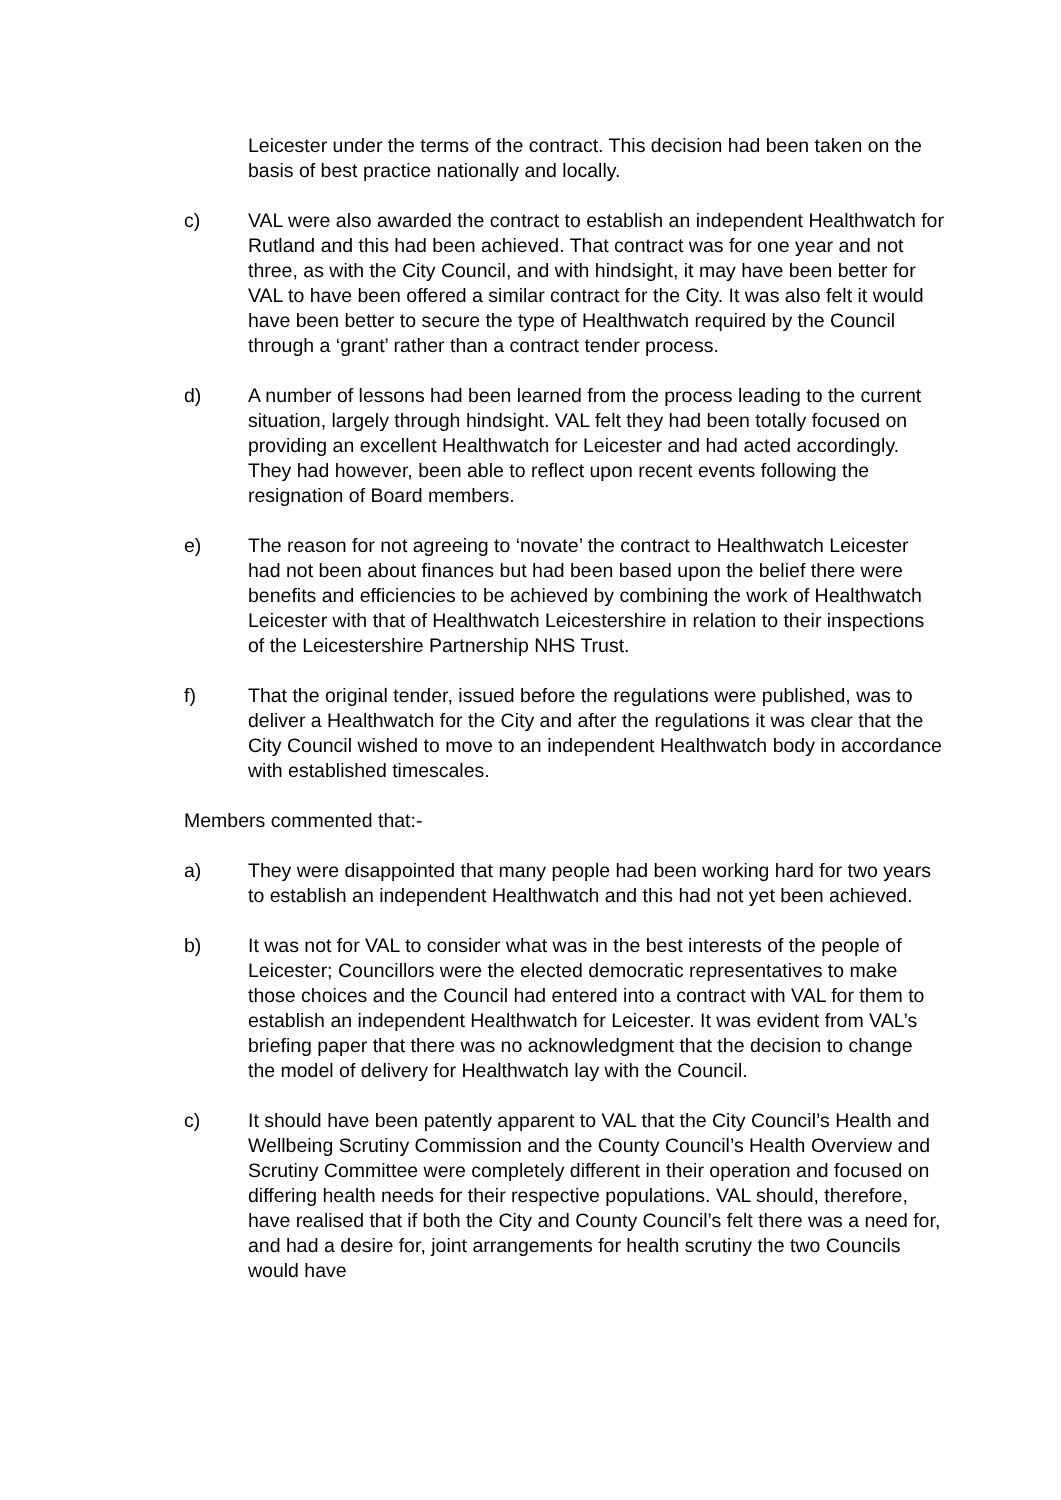Leicester under the terms of the contract. This decision had been taken on the basis of best practice nationally and locally.
c) VAL were also awarded the contract to establish an independent Healthwatch for Rutland and this had been achieved. That contract was for one year and not three, as with the City Council, and with hindsight, it may have been better for VAL to have been offered a similar contract for the City. It was also felt it would have been better to secure the type of Healthwatch required by the Council through a ‘grant’ rather than a contract tender process.
d) A number of lessons had been learned from the process leading to the current situation, largely through hindsight. VAL felt they had been totally focused on providing an excellent Healthwatch for Leicester and had acted accordingly. They had however, been able to reflect upon recent events following the resignation of Board members.
e) The reason for not agreeing to ‘novate’ the contract to Healthwatch Leicester had not been about finances but had been based upon the belief there were benefits and efficiencies to be achieved by combining the work of Healthwatch Leicester with that of Healthwatch Leicestershire in relation to their inspections of the Leicestershire Partnership NHS Trust.
f) That the original tender, issued before the regulations were published, was to deliver a Healthwatch for the City and after the regulations it was clear that the City Council wished to move to an independent Healthwatch body in accordance with established timescales.
Members commented that:-
a) They were disappointed that many people had been working hard for two years to establish an independent Healthwatch and this had not yet been achieved.
b) It was not for VAL to consider what was in the best interests of the people of Leicester; Councillors were the elected democratic representatives to make those choices and the Council had entered into a contract with VAL for them to establish an independent Healthwatch for Leicester. It was evident from VAL’s briefing paper that there was no acknowledgment that the decision to change the model of delivery for Healthwatch lay with the Council.
c) It should have been patently apparent to VAL that the City Council’s Health and Wellbeing Scrutiny Commission and the County Council’s Health Overview and Scrutiny Committee were completely different in their operation and focused on differing health needs for their respective populations. VAL should, therefore, have realised that if both the City and County Council’s felt there was a need for, and had a desire for, joint arrangements for health scrutiny the two Councils would have